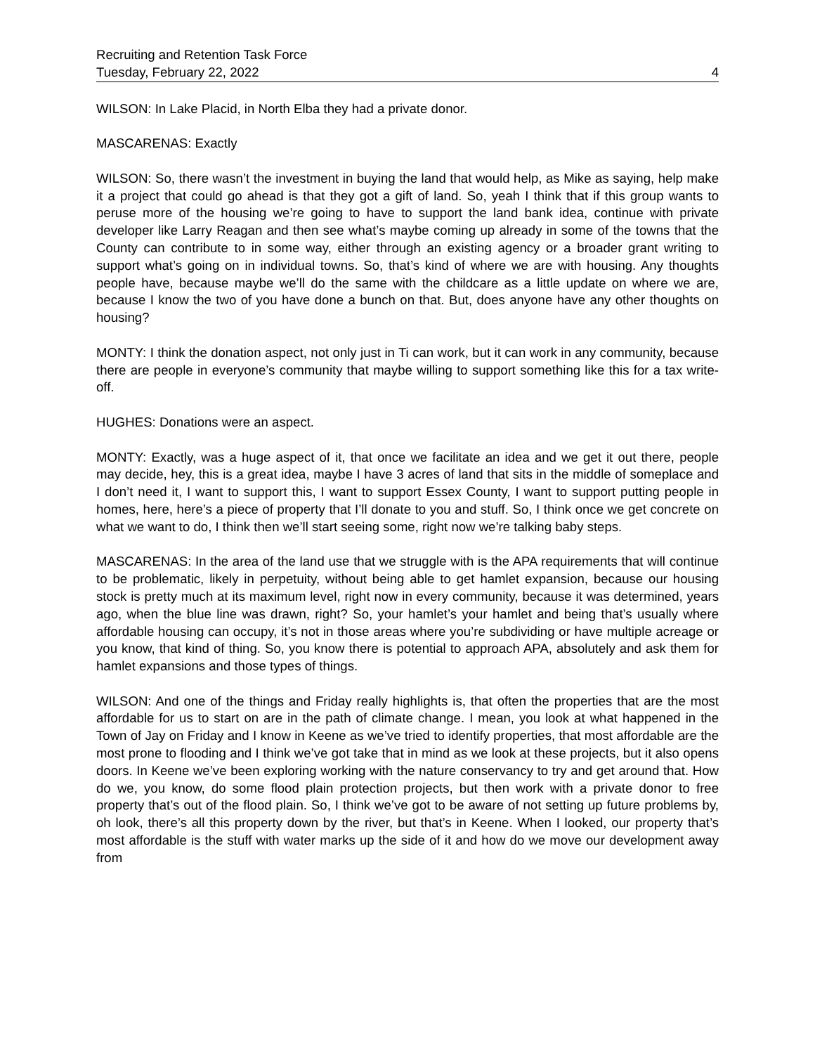Recruiting and Retention Task Force
Tuesday, February 22, 2022 4
WILSON: In Lake Placid, in North Elba they had a private donor.
MASCARENAS: Exactly
WILSON: So, there wasn’t the investment in buying the land that would help, as Mike as saying, help make it a project that could go ahead is that they got a gift of land. So, yeah I think that if this group wants to peruse more of the housing we’re going to have to support the land bank idea, continue with private developer like Larry Reagan and then see what’s maybe coming up already in some of the towns that the County can contribute to in some way, either through an existing agency or a broader grant writing to support what’s going on in individual towns. So, that’s kind of where we are with housing. Any thoughts people have, because maybe we’ll do the same with the childcare as a little update on where we are, because I know the two of you have done a bunch on that. But, does anyone have any other thoughts on housing?
MONTY: I think the donation aspect, not only just in Ti can work, but it can work in any community, because there are people in everyone’s community that maybe willing to support something like this for a tax write-off.
HUGHES: Donations were an aspect.
MONTY: Exactly, was a huge aspect of it, that once we facilitate an idea and we get it out there, people may decide, hey, this is a great idea, maybe I have 3 acres of land that sits in the middle of someplace and I don’t need it, I want to support this, I want to support Essex County, I want to support putting people in homes, here, here’s a piece of property that I’ll donate to you and stuff. So, I think once we get concrete on what we want to do, I think then we’ll start seeing some, right now we’re talking baby steps.
MASCARENAS: In the area of the land use that we struggle with is the APA requirements that will continue to be problematic, likely in perpetuity, without being able to get hamlet expansion, because our housing stock is pretty much at its maximum level, right now in every community, because it was determined, years ago, when the blue line was drawn, right? So, your hamlet’s your hamlet and being that’s usually where affordable housing can occupy, it’s not in those areas where you’re subdividing or have multiple acreage or you know, that kind of thing. So, you know there is potential to approach APA, absolutely and ask them for hamlet expansions and those types of things.
WILSON: And one of the things and Friday really highlights is, that often the properties that are the most affordable for us to start on are in the path of climate change. I mean, you look at what happened in the Town of Jay on Friday and I know in Keene as we’ve tried to identify properties, that most affordable are the most prone to flooding and I think we’ve got take that in mind as we look at these projects, but it also opens doors. In Keene we’ve been exploring working with the nature conservancy to try and get around that. How do we, you know, do some flood plain protection projects, but then work with a private donor to free property that’s out of the flood plain. So, I think we’ve got to be aware of not setting up future problems by, oh look, there’s all this property down by the river, but that’s in Keene. When I looked, our property that’s most affordable is the stuff with water marks up the side of it and how do we move our development away from